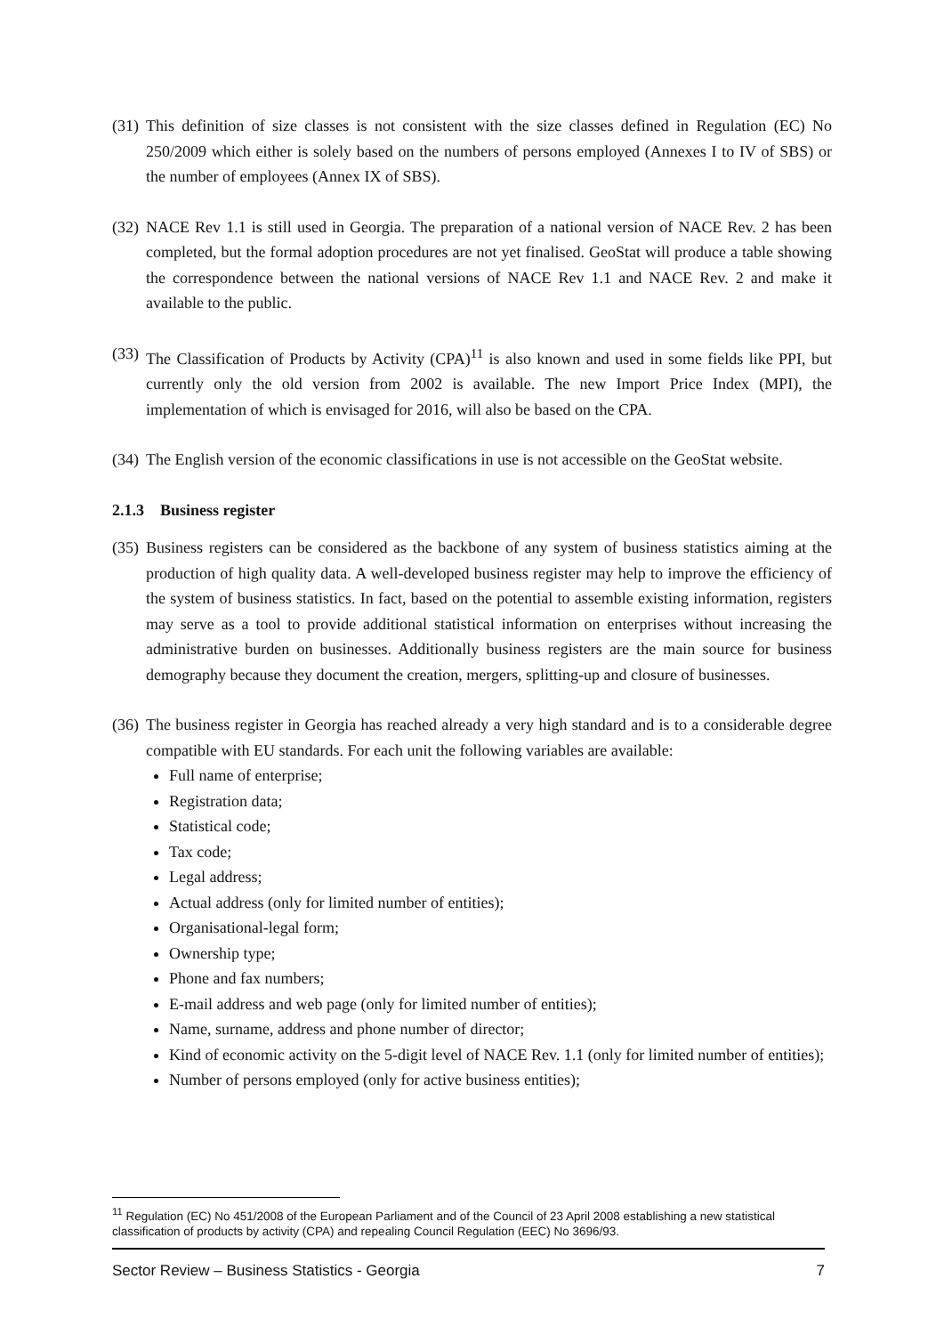(31) This definition of size classes is not consistent with the size classes defined in Regulation (EC) No 250/2009 which either is solely based on the numbers of persons employed (Annexes I to IV of SBS) or the number of employees (Annex IX of SBS).
(32) NACE Rev 1.1 is still used in Georgia. The preparation of a national version of NACE Rev. 2 has been completed, but the formal adoption procedures are not yet finalised. GeoStat will produce a table showing the correspondence between the national versions of NACE Rev 1.1 and NACE Rev. 2 and make it available to the public.
(33) The Classification of Products by Activity (CPA)<sup>11</sup> is also known and used in some fields like PPI, but currently only the old version from 2002 is available. The new Import Price Index (MPI), the implementation of which is envisaged for 2016, will also be based on the CPA.
(34) The English version of the economic classifications in use is not accessible on the GeoStat website.
2.1.3 Business register
(35) Business registers can be considered as the backbone of any system of business statistics aiming at the production of high quality data. A well-developed business register may help to improve the efficiency of the system of business statistics. In fact, based on the potential to assemble existing information, registers may serve as a tool to provide additional statistical information on enterprises without increasing the administrative burden on businesses. Additionally business registers are the main source for business demography because they document the creation, mergers, splitting-up and closure of businesses.
(36) The business register in Georgia has reached already a very high standard and is to a considerable degree compatible with EU standards. For each unit the following variables are available:
Full name of enterprise;
Registration data;
Statistical code;
Tax code;
Legal address;
Actual address (only for limited number of entities);
Organisational-legal form;
Ownership type;
Phone and fax numbers;
E-mail address and web page (only for limited number of entities);
Name, surname, address and phone number of director;
Kind of economic activity on the 5-digit level of NACE Rev. 1.1 (only for limited number of entities);
Number of persons employed (only for active business entities);
<sup>11</sup> Regulation (EC) No 451/2008 of the European Parliament and of the Council of 23 April 2008 establishing a new statistical classification of products by activity (CPA) and repealing Council Regulation (EEC) No 3696/93.
Sector Review – Business Statistics - Georgia 7